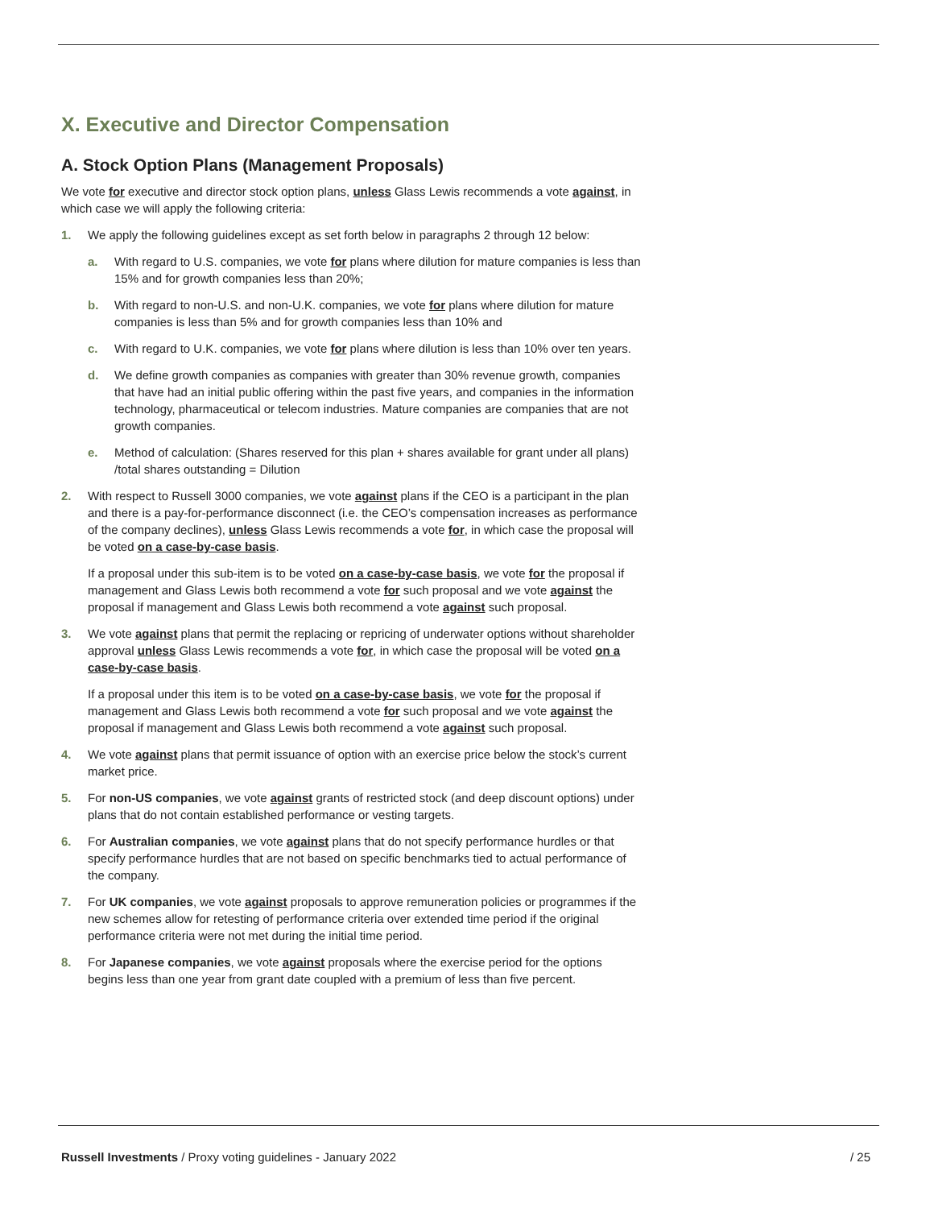X. Executive and Director Compensation
A. Stock Option Plans (Management Proposals)
We vote for executive and director stock option plans, unless Glass Lewis recommends a vote against, in which case we will apply the following criteria:
1. We apply the following guidelines except as set forth below in paragraphs 2 through 12 below:
a. With regard to U.S. companies, we vote for plans where dilution for mature companies is less than 15% and for growth companies less than 20%;
b. With regard to non-U.S. and non-U.K. companies, we vote for plans where dilution for mature companies is less than 5% and for growth companies less than 10% and
c. With regard to U.K. companies, we vote for plans where dilution is less than 10% over ten years.
d. We define growth companies as companies with greater than 30% revenue growth, companies that have had an initial public offering within the past five years, and companies in the information technology, pharmaceutical or telecom industries. Mature companies are companies that are not growth companies.
e. Method of calculation: (Shares reserved for this plan + shares available for grant under all plans) /total shares outstanding = Dilution
2. With respect to Russell 3000 companies, we vote against plans if the CEO is a participant in the plan and there is a pay-for-performance disconnect (i.e. the CEO’s compensation increases as performance of the company declines), unless Glass Lewis recommends a vote for, in which case the proposal will be voted on a case-by-case basis.
If a proposal under this sub-item is to be voted on a case-by-case basis, we vote for the proposal if management and Glass Lewis both recommend a vote for such proposal and we vote against the proposal if management and Glass Lewis both recommend a vote against such proposal.
3. We vote against plans that permit the replacing or repricing of underwater options without shareholder approval unless Glass Lewis recommends a vote for, in which case the proposal will be voted on a case-by-case basis.
If a proposal under this item is to be voted on a case-by-case basis, we vote for the proposal if management and Glass Lewis both recommend a vote for such proposal and we vote against the proposal if management and Glass Lewis both recommend a vote against such proposal.
4. We vote against plans that permit issuance of option with an exercise price below the stock’s current market price.
5. For non-US companies, we vote against grants of restricted stock (and deep discount options) under plans that do not contain established performance or vesting targets.
6. For Australian companies, we vote against plans that do not specify performance hurdles or that specify performance hurdles that are not based on specific benchmarks tied to actual performance of the company.
7. For UK companies, we vote against proposals to approve remuneration policies or programmes if the new schemes allow for retesting of performance criteria over extended time period if the original performance criteria were not met during the initial time period.
8. For Japanese companies, we vote against proposals where the exercise period for the options begins less than one year from grant date coupled with a premium of less than five percent.
Russell Investments / Proxy voting guidelines - January 2022 / 25